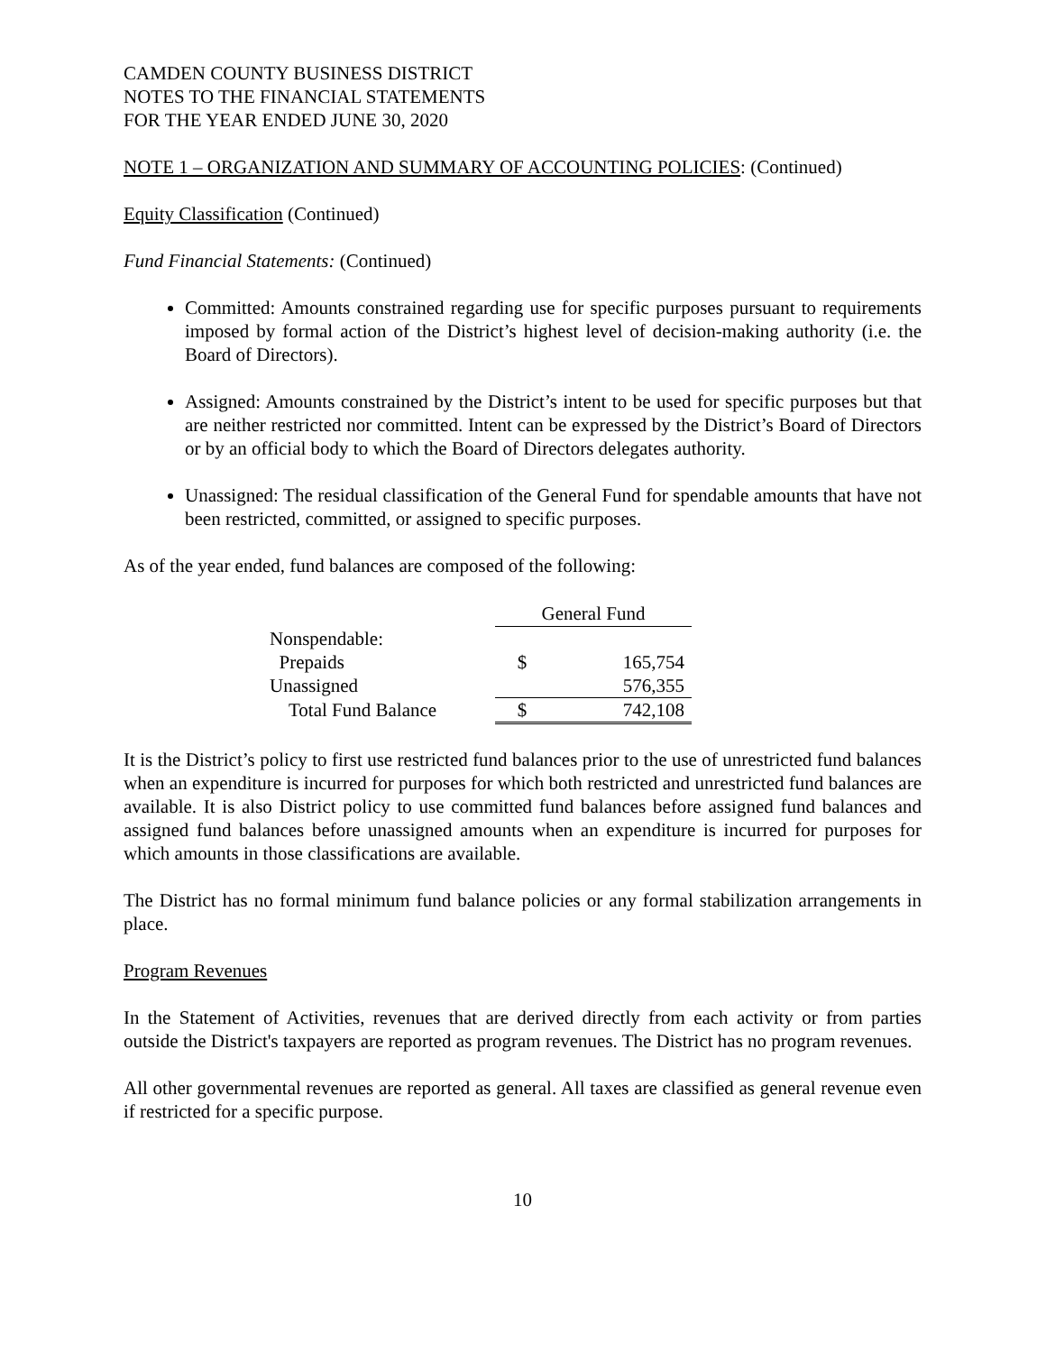CAMDEN COUNTY BUSINESS DISTRICT
NOTES TO THE FINANCIAL STATEMENTS
FOR THE YEAR ENDED JUNE 30, 2020
NOTE 1 – ORGANIZATION AND SUMMARY OF ACCOUNTING POLICIES: (Continued)
Equity Classification (Continued)
Fund Financial Statements: (Continued)
Committed: Amounts constrained regarding use for specific purposes pursuant to requirements imposed by formal action of the District’s highest level of decision-making authority (i.e. the Board of Directors).
Assigned: Amounts constrained by the District’s intent to be used for specific purposes but that are neither restricted nor committed. Intent can be expressed by the District’s Board of Directors or by an official body to which the Board of Directors delegates authority.
Unassigned: The residual classification of the General Fund for spendable amounts that have not been restricted, committed, or assigned to specific purposes.
As of the year ended, fund balances are composed of the following:
| | General Fund | |
| Nonspendable: | | |
| Prepaids | $ | 165,754 |
| Unassigned | | 576,355 |
| Total Fund Balance | $ | 742,108 |
It is the District’s policy to first use restricted fund balances prior to the use of unrestricted fund balances when an expenditure is incurred for purposes for which both restricted and unrestricted fund balances are available. It is also District policy to use committed fund balances before assigned fund balances and assigned fund balances before unassigned amounts when an expenditure is incurred for purposes for which amounts in those classifications are available.
The District has no formal minimum fund balance policies or any formal stabilization arrangements in place.
Program Revenues
In the Statement of Activities, revenues that are derived directly from each activity or from parties outside the District's taxpayers are reported as program revenues. The District has no program revenues.
All other governmental revenues are reported as general. All taxes are classified as general revenue even if restricted for a specific purpose.
10